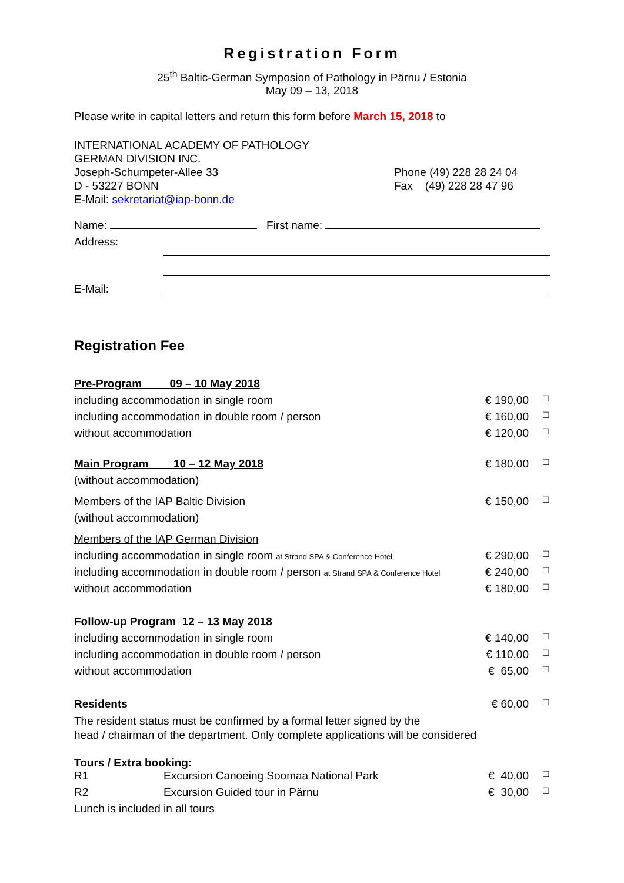Registration Form
25<sup>th</sup> Baltic-German Symposion of Pathology in Pärnu / Estonia
May 09 – 13, 2018
Please write in capital letters and return this form before March 15, 2018 to
INTERNATIONAL ACADEMY OF PATHOLOGY
GERMAN DIVISION INC.
Joseph-Schumpeter-Allee 33
D - 53227 BONN
E-Mail: sekretariat@iap-bonn.de
Phone (49) 228 28 24 04
Fax (49) 228 28 47 96
Name: First name:
| Address: | |
| E-Mail: | |
Registration Fee
| Pre-Program 09 – 10 May 2018 | | |
| including accommodation in single room | € 190,00 | ☐ |
| including accommodation in double room / person | € 160,00 | ☐ |
| without accommodation | € 120,00 | ☐ |
| Main Program 10 – 12 May 2018 | € 180,00 | ☐ |
| (without accommodation) | | |
| Members of the IAP Baltic Division | € 150,00 | ☐ |
| (without accommodation) | | |
| Members of the IAP German Division | | |
| including accommodation in single room at Strand SPA & Conference Hotel | € 290,00 | ☐ |
| including accommodation in double room / person at Strand SPA & Conference Hotel | € 240,00 | ☐ |
| without accommodation | € 180,00 | ☐ |
| Follow-up Program 12 – 13 May 2018 | | |
| including accommodation in single room | € 140,00 | ☐ |
| including accommodation in double room / person | € 110,00 | ☐ |
| without accommodation | € 65,00 | ☐ |
| Residents | € 60,00 | ☐ |
The resident status must be confirmed by a formal letter signed by the
head / chairman of the department. Only complete applications will be considered
Tours / Extra booking:
| R1 | Excursion Canoeing Soomaa National Park | € 40,00 | ☐ |
| R2 | Excursion Guided tour in Pärnu | € 30,00 | ☐ |
Lunch is included in all tours